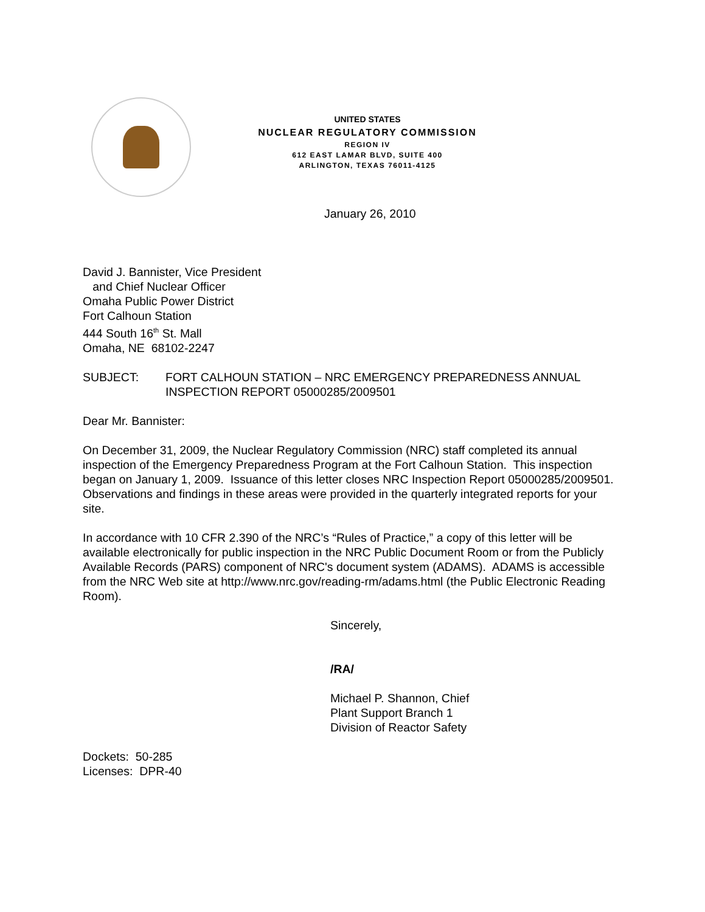UNITED STATES
NUCLEAR REGULATORY COMMISSION
REGION IV
612 EAST LAMAR BLVD, SUITE 400
ARLINGTON, TEXAS 76011-4125
January 26, 2010
David J. Bannister, Vice President
and Chief Nuclear Officer
Omaha Public Power District
Fort Calhoun Station
444 South 16<sup>th</sup> St. Mall
Omaha, NE 68102-2247
SUBJECT: FORT CALHOUN STATION – NRC EMERGENCY PREPAREDNESS ANNUAL INSPECTION REPORT 05000285/2009501
Dear Mr. Bannister:
On December 31, 2009, the Nuclear Regulatory Commission (NRC) staff completed its annual inspection of the Emergency Preparedness Program at the Fort Calhoun Station. This inspection began on January 1, 2009. Issuance of this letter closes NRC Inspection Report 05000285/2009501. Observations and findings in these areas were provided in the quarterly integrated reports for your site.
In accordance with 10 CFR 2.390 of the NRC’s “Rules of Practice,” a copy of this letter will be available electronically for public inspection in the NRC Public Document Room or from the Publicly Available Records (PARS) component of NRC's document system (ADAMS). ADAMS is accessible from the NRC Web site at http://www.nrc.gov/reading-rm/adams.html (the Public Electronic Reading Room).
Sincerely,
/RA/
Michael P. Shannon, Chief
Plant Support Branch 1
Division of Reactor Safety
Dockets: 50-285
Licenses: DPR-40